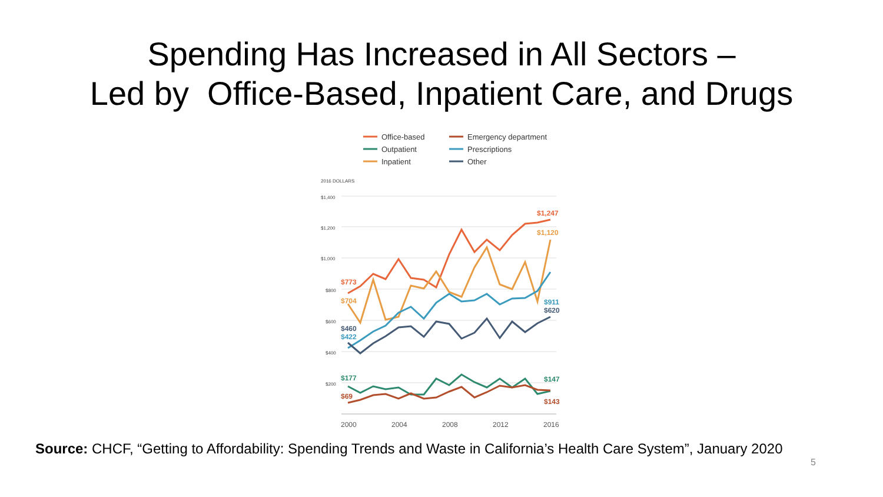Spending Has Increased in All Sectors –
Led by Office-Based, Inpatient Care, and Drugs
Office-based
Outpatient
Inpatient
Emergency department
Prescriptions
Other
2016 DOLLARS
$1,400
$1,200
$1,000
$800
$600
$400
$200
$1,247
$1,120
$773
$704
$911
$620
$460
$422
$177
$147
$69
$143
2000
2004
2008
2012
2016
Source: CHCF, “Getting to Affordability: Spending Trends and Waste in California’s Health Care System”, January 2020
5